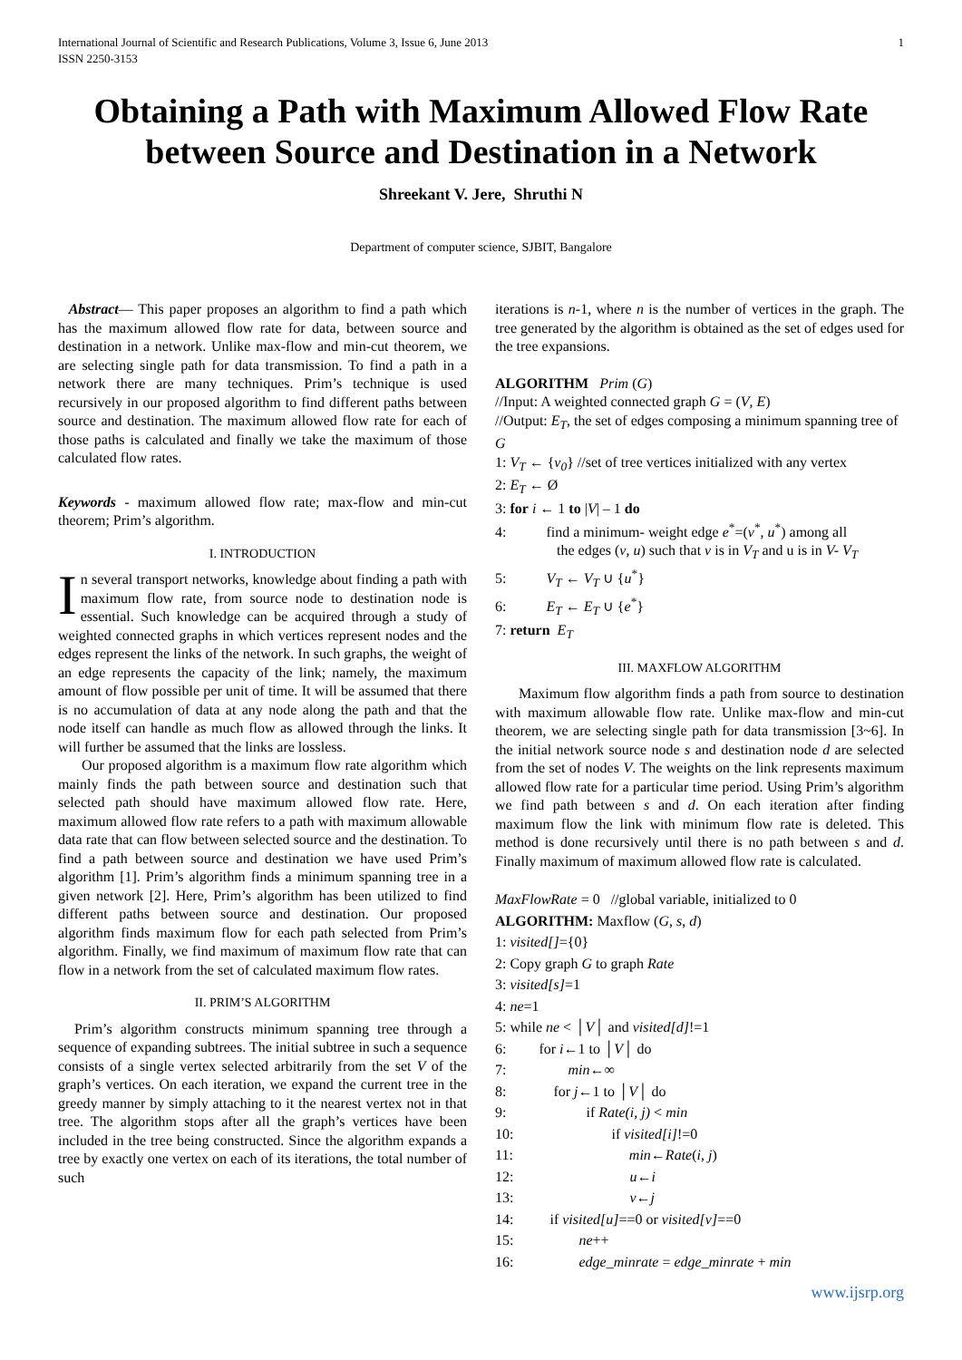International Journal of Scientific and Research Publications, Volume 3, Issue 6, June 2013
ISSN 2250-3153
1
Obtaining a Path with Maximum Allowed Flow Rate between Source and Destination in a Network
Shreekant V. Jere, Shruthi N
Department of computer science, SJBIT, Bangalore
Abstract— This paper proposes an algorithm to find a path which has the maximum allowed flow rate for data, between source and destination in a network. Unlike max-flow and min-cut theorem, we are selecting single path for data transmission. To find a path in a network there are many techniques. Prim’s technique is used recursively in our proposed algorithm to find different paths between source and destination. The maximum allowed flow rate for each of those paths is calculated and finally we take the maximum of those calculated flow rates.
Keywords - maximum allowed flow rate; max-flow and min-cut theorem; Prim’s algorithm.
I. INTRODUCTION
In several transport networks, knowledge about finding a path with maximum flow rate, from source node to destination node is essential. Such knowledge can be acquired through a study of weighted connected graphs in which vertices represent nodes and the edges represent the links of the network. In such graphs, the weight of an edge represents the capacity of the link; namely, the maximum amount of flow possible per unit of time. It will be assumed that there is no accumulation of data at any node along the path and that the node itself can handle as much flow as allowed through the links. It will further be assumed that the links are lossless.
Our proposed algorithm is a maximum flow rate algorithm which mainly finds the path between source and destination such that selected path should have maximum allowed flow rate. Here, maximum allowed flow rate refers to a path with maximum allowable data rate that can flow between selected source and the destination. To find a path between source and destination we have used Prim’s algorithm [1]. Prim’s algorithm finds a minimum spanning tree in a given network [2]. Here, Prim’s algorithm has been utilized to find different paths between source and destination. Our proposed algorithm finds maximum flow for each path selected from Prim’s algorithm. Finally, we find maximum of maximum flow rate that can flow in a network from the set of calculated maximum flow rates.
II. PRIM’S ALGORITHM
Prim’s algorithm constructs minimum spanning tree through a sequence of expanding subtrees. The initial subtree in such a sequence consists of a single vertex selected arbitrarily from the set V of the graph’s vertices. On each iteration, we expand the current tree in the greedy manner by simply attaching to it the nearest vertex not in that tree. The algorithm stops after all the graph’s vertices have been included in the tree being constructed. Since the algorithm expands a tree by exactly one vertex on each of its iterations, the total number of such
iterations is n-1, where n is the number of vertices in the graph. The tree generated by the algorithm is obtained as the set of edges used for the tree expansions.
ALGORITHM Prim (G)
//Input: A weighted connected graph G = (V, E)
//Output: E<sub>T</sub>, the set of edges composing a minimum spanning tree of G
1: V<sub>T</sub> ← {v<sub>0</sub>} //set of tree vertices initialized with any vertex
2: E<sub>T</sub> ← Ø
3: for i ← 1 to |V| – 1 do
4: find a minimum- weight edge e<sup>*</sup>=(v<sup>*</sup>, u<sup>*</sup>) among all
the edges (v, u) such that v is in V<sub>T</sub> and u is in V- V<sub>T</sub>
5: V<sub>T</sub> ← V<sub>T</sub> ∪ {u<sup>*</sup>}
6: E<sub>T</sub> ← E<sub>T</sub> ∪ {e<sup>*</sup>}
7: return E<sub>T</sub>
III. MAXFLOW ALGORITHM
Maximum flow algorithm finds a path from source to destination with maximum allowable flow rate. Unlike max-flow and min-cut theorem, we are selecting single path for data transmission [3~6]. In the initial network source node s and destination node d are selected from the set of nodes V. The weights on the link represents maximum allowed flow rate for a particular time period. Using Prim’s algorithm we find path between s and d. On each iteration after finding maximum flow the link with minimum flow rate is deleted. This method is done recursively until there is no path between s and d. Finally maximum of maximum allowed flow rate is calculated.
MaxFlowRate = 0 //global variable, initialized to 0
ALGORITHM: Maxflow (G, s, d)
1: visited[]={0}
2: Copy graph G to graph Rate
3: visited[s]=1
4: ne=1
5: while ne < │V│ and visited[d]!=1
6: for i←1 to │V│ do
7: min←∞
8: for j←1 to │V│ do
9: if Rate(i, j) < min
10: if visited[i]!=0
11: min←Rate(i, j)
12: u←i
13: v←j
14: if visited[u]==0 or visited[v]==0
15: ne++
16: edge_minrate = edge_minrate + min
www.ijsrp.org